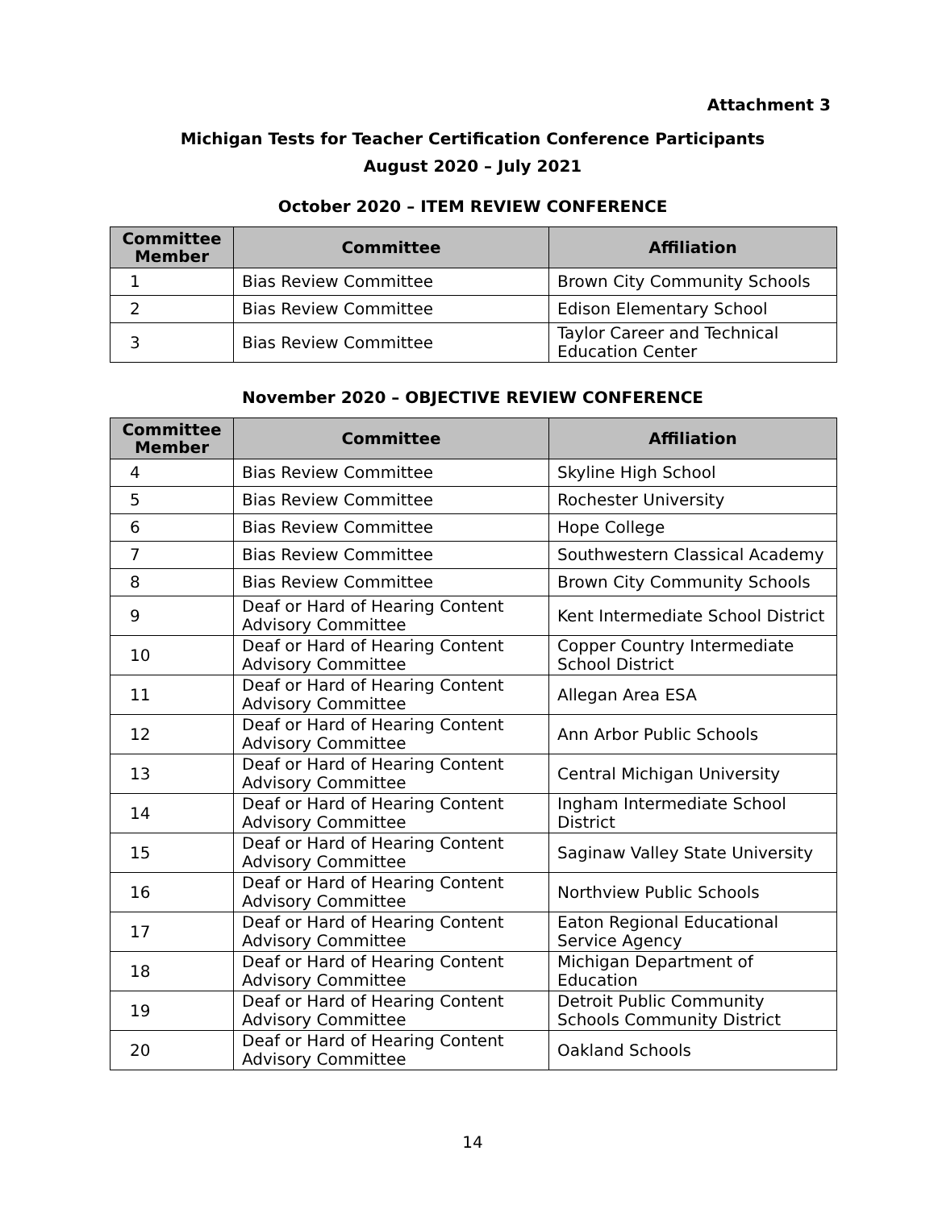Attachment 3
Michigan Tests for Teacher Certification Conference Participants
August 2020 – July 2021
October 2020 – ITEM REVIEW CONFERENCE
| Committee Member | Committee | Affiliation |
| --- | --- | --- |
| 1 | Bias Review Committee | Brown City Community Schools |
| 2 | Bias Review Committee | Edison Elementary School |
| 3 | Bias Review Committee | Taylor Career and Technical Education Center |
November 2020 – OBJECTIVE REVIEW CONFERENCE
| Committee Member | Committee | Affiliation |
| --- | --- | --- |
| 4 | Bias Review Committee | Skyline High School |
| 5 | Bias Review Committee | Rochester University |
| 6 | Bias Review Committee | Hope College |
| 7 | Bias Review Committee | Southwestern Classical Academy |
| 8 | Bias Review Committee | Brown City Community Schools |
| 9 | Deaf or Hard of Hearing Content Advisory Committee | Kent Intermediate School District |
| 10 | Deaf or Hard of Hearing Content Advisory Committee | Copper Country Intermediate School District |
| 11 | Deaf or Hard of Hearing Content Advisory Committee | Allegan Area ESA |
| 12 | Deaf or Hard of Hearing Content Advisory Committee | Ann Arbor Public Schools |
| 13 | Deaf or Hard of Hearing Content Advisory Committee | Central Michigan University |
| 14 | Deaf or Hard of Hearing Content Advisory Committee | Ingham Intermediate School District |
| 15 | Deaf or Hard of Hearing Content Advisory Committee | Saginaw Valley State University |
| 16 | Deaf or Hard of Hearing Content Advisory Committee | Northview Public Schools |
| 17 | Deaf or Hard of Hearing Content Advisory Committee | Eaton Regional Educational Service Agency |
| 18 | Deaf or Hard of Hearing Content Advisory Committee | Michigan Department of Education |
| 19 | Deaf or Hard of Hearing Content Advisory Committee | Detroit Public Community Schools Community District |
| 20 | Deaf or Hard of Hearing Content Advisory Committee | Oakland Schools |
14